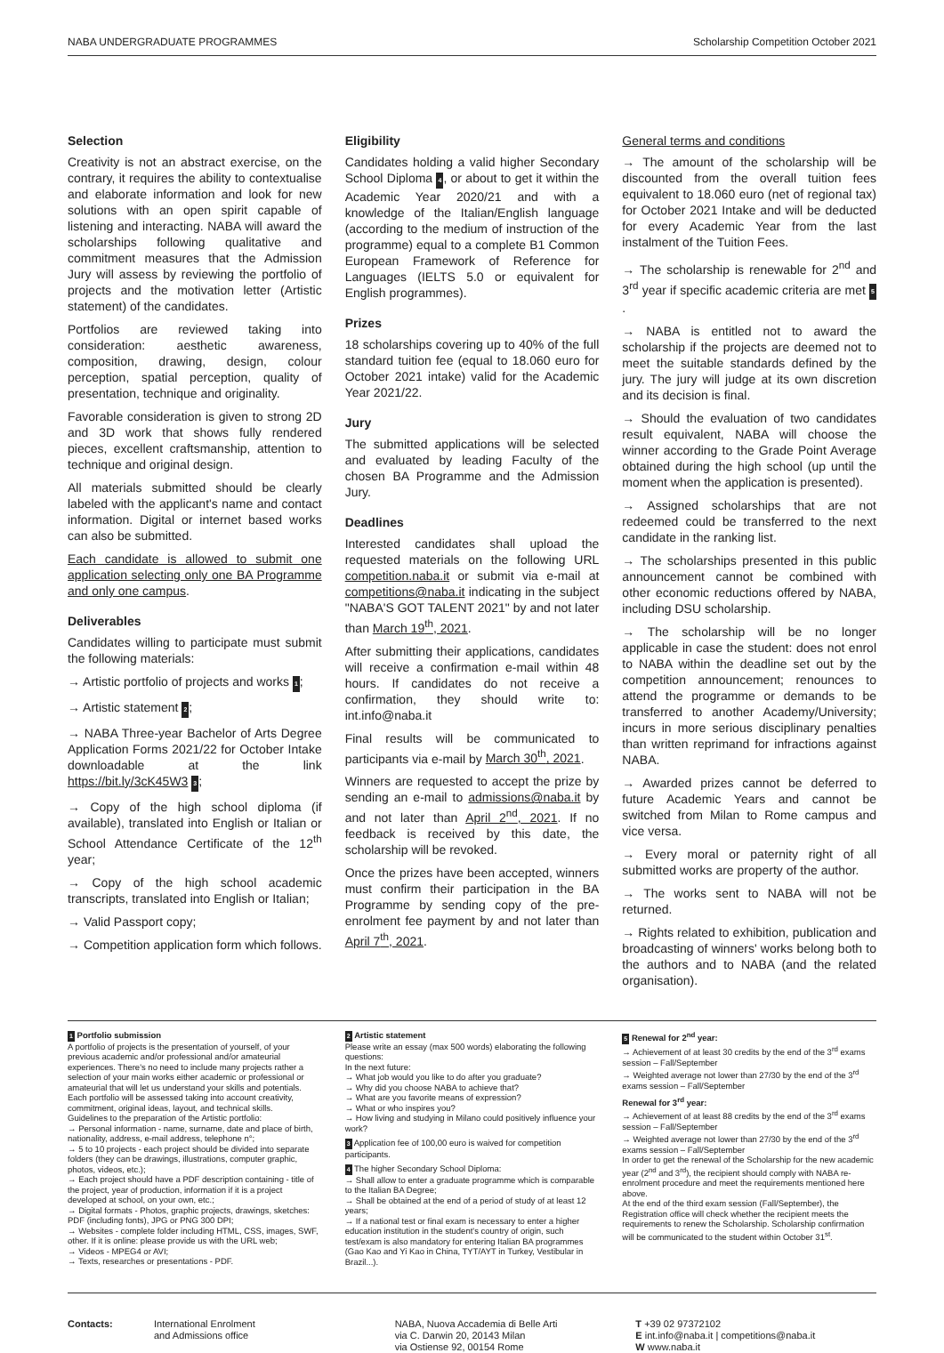NABA UNDERGRADUATE PROGRAMMES Scholarship Competition October 2021
Selection
Creativity is not an abstract exercise, on the contrary, it requires the ability to contextualise and elaborate information and look for new solutions with an open spirit capable of listening and interacting. NABA will award the scholarships following qualitative and commitment measures that the Admission Jury will assess by reviewing the portfolio of projects and the motivation letter (Artistic statement) of the candidates.
Portfolios are reviewed taking into consideration: aesthetic awareness, composition, drawing, design, colour perception, spatial perception, quality of presentation, technique and originality.
Favorable consideration is given to strong 2D and 3D work that shows fully rendered pieces, excellent craftsmanship, attention to technique and original design.
All materials submitted should be clearly labeled with the applicant's name and contact information. Digital or internet based works can also be submitted.
Each candidate is allowed to submit one application selecting only one BA Programme and only one campus.
Deliverables
Candidates willing to participate must submit the following materials:
→ Artistic portfolio of projects and works 1;
→ Artistic statement 2;
→ NABA Three-year Bachelor of Arts Degree Application Forms 2021/22 for October Intake downloadable at the link https://bit.ly/3cK45W3 3;
→ Copy of the high school diploma (if available), translated into English or Italian or School Attendance Certificate of the 12<sup>th</sup> year;
→ Copy of the high school academic transcripts, translated into English or Italian;
→ Valid Passport copy;
→ Competition application form which follows.
Eligibility
Candidates holding a valid higher Secondary School Diploma 4, or about to get it within the Academic Year 2020/21 and with a knowledge of the Italian/English language (according to the medium of instruction of the programme) equal to a complete B1 Common European Framework of Reference for Languages (IELTS 5.0 or equivalent for English programmes).
Prizes
18 scholarships covering up to 40% of the full standard tuition fee (equal to 18.060 euro for October 2021 intake) valid for the Academic Year 2021/22.
Jury
The submitted applications will be selected and evaluated by leading Faculty of the chosen BA Programme and the Admission Jury.
Deadlines
Interested candidates shall upload the requested materials on the following URL competition.naba.it or submit via e-mail at competitions@naba.it indicating in the subject "NABA'S GOT TALENT 2021" by and not later than March 19<sup>th</sup>, 2021.
After submitting their applications, candidates will receive a confirmation e-mail within 48 hours. If candidates do not receive a confirmation, they should write to: int.info@naba.it
Final results will be communicated to participants via e-mail by March 30<sup>th</sup>, 2021.
Winners are requested to accept the prize by sending an e-mail to admissions@naba.it by and not later than April 2<sup>nd</sup>, 2021. If no feedback is received by this date, the scholarship will be revoked.
Once the prizes have been accepted, winners must confirm their participation in the BA Programme by sending copy of the pre-enrolment fee payment by and not later than April 7<sup>th</sup>, 2021.
General terms and conditions
→ The amount of the scholarship will be discounted from the overall tuition fees equivalent to 18.060 euro (net of regional tax) for October 2021 Intake and will be deducted for every Academic Year from the last instalment of the Tuition Fees.
→ The scholarship is renewable for 2<sup>nd</sup> and 3<sup>rd</sup> year if specific academic criteria are met 5.
→ NABA is entitled not to award the scholarship if the projects are deemed not to meet the suitable standards defined by the jury. The jury will judge at its own discretion and its decision is final.
→ Should the evaluation of two candidates result equivalent, NABA will choose the winner according to the Grade Point Average obtained during the high school (up until the moment when the application is presented).
→ Assigned scholarships that are not redeemed could be transferred to the next candidate in the ranking list.
→ The scholarships presented in this public announcement cannot be combined with other economic reductions offered by NABA, including DSU scholarship.
→ The scholarship will be no longer applicable in case the student: does not enrol to NABA within the deadline set out by the competition announcement; renounces to attend the programme or demands to be transferred to another Academy/University; incurs in more serious disciplinary penalties than written reprimand for infractions against NABA.
→ Awarded prizes cannot be deferred to future Academic Years and cannot be switched from Milan to Rome campus and vice versa.
→ Every moral or paternity right of all submitted works are property of the author.
→ The works sent to NABA will not be returned.
→ Rights related to exhibition, publication and broadcasting of winners' works belong both to the authors and to NABA (and the related organisation).
1 Portfolio submission
A portfolio of projects is the presentation of yourself, of your previous academic and/or professional and/or amateurial experiences. There's no need to include many projects rather a selection of your main works either academic or professional or amateurial that will let us understand your skills and potentials. Each portfolio will be assessed taking into account creativity, commitment, original ideas, layout, and technical skills.
Guidelines to the preparation of the Artistic portfolio:
→ Personal information - name, surname, date and place of birth, nationality, address, e-mail address, telephone n°;
→ 5 to 10 projects - each project should be divided into separate folders (they can be drawings, illustrations, computer graphic, photos, videos, etc.);
→ Each project should have a PDF description containing - title of the project, year of production, information if it is a project developed at school, on your own, etc.;
→ Digital formats - Photos, graphic projects, drawings, sketches: PDF (including fonts), JPG or PNG 300 DPI;
→ Websites - complete folder including HTML, CSS, images, SWF, other. If it is online: please provide us with the URL web;
→ Videos - MPEG4 or AVI;
→ Texts, researches or presentations - PDF.
2 Artistic statement
Please write an essay (max 500 words) elaborating the following questions:
In the next future:
→ What job would you like to do after you graduate?
→ Why did you choose NABA to achieve that?
→ What are you favorite means of expression?
→ What or who inspires you?
→ How living and studying in Milano could positively influence your work?
3 Application fee of 100,00 euro is waived for competition participants.
4 The higher Secondary School Diploma:
→ Shall allow to enter a graduate programme which is comparable to the Italian BA Degree;
→ Shall be obtained at the end of a period of study of at least 12 years;
→ If a national test or final exam is necessary to enter a higher education institution in the student's country of origin, such test/exam is also mandatory for entering Italian BA programmes (Gao Kao and Yi Kao in China, TYT/AYT in Turkey, Vestibular in Brazil...).
5 Renewal for 2<sup>nd</sup> year:
→ Achievement of at least 30 credits by the end of the 3<sup>rd</sup> exams session – Fall/September
→ Weighted average not lower than 27/30 by the end of the 3<sup>rd</sup> exams session – Fall/September
Renewal for 3<sup>rd</sup> year:
→ Achievement of at least 88 credits by the end of the 3<sup>rd</sup> exams session – Fall/September
→ Weighted average not lower than 27/30 by the end of the 3<sup>rd</sup> exams session – Fall/September
In order to get the renewal of the Scholarship for the new academic year (2<sup>nd</sup> and 3<sup>rd</sup>), the recipient should comply with NABA re-enrolment procedure and meet the requirements mentioned here above.
At the end of the third exam session (Fall/September), the Registration office will check whether the recipient meets the requirements to renew the Scholarship. Scholarship confirmation will be communicated to the student within October 31<sup>st</sup>.
Contacts: International Enrolment
and Admissions office
NABA, Nuova Accademia di Belle Arti
via C. Darwin 20, 20143 Milan
via Ostiense 92, 00154 Rome
T +39 02 97372102
E int.info@naba.it | competitions@naba.it
W www.naba.it